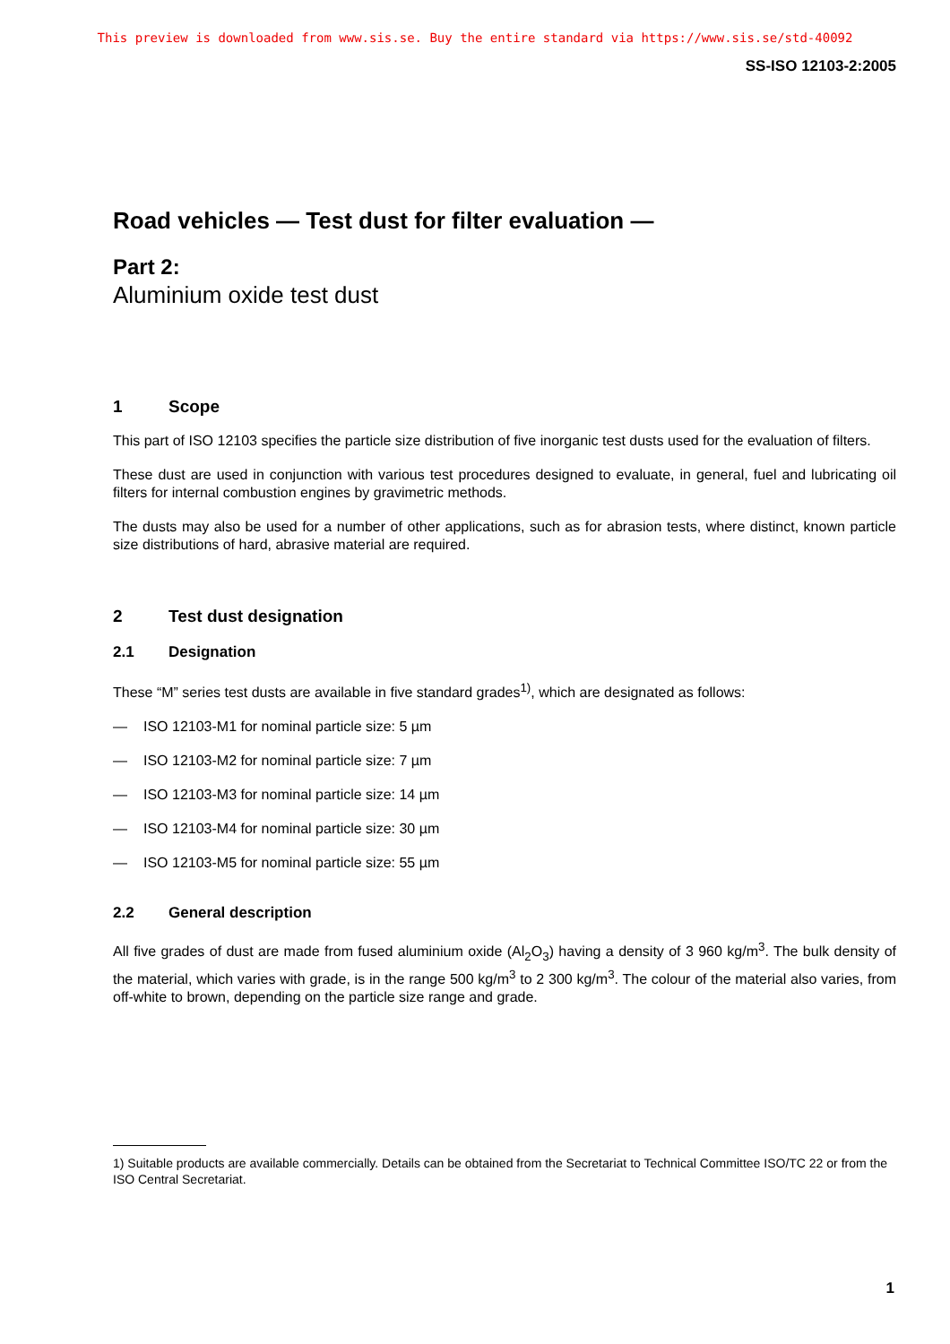This preview is downloaded from www.sis.se. Buy the entire standard via https://www.sis.se/std-40092
SS-ISO 12103-2:2005
Road vehicles — Test dust for filter evaluation —
Part 2:
Aluminium oxide test dust
1 Scope
This part of ISO 12103 specifies the particle size distribution of five inorganic test dusts used for the evaluation of filters.
These dust are used in conjunction with various test procedures designed to evaluate, in general, fuel and lubricating oil filters for internal combustion engines by gravimetric methods.
The dusts may also be used for a number of other applications, such as for abrasion tests, where distinct, known particle size distributions of hard, abrasive material are required.
2 Test dust designation
2.1 Designation
These “M” series test dusts are available in five standard grades<sup>1)</sup>, which are designated as follows:
— ISO 12103-M1 for nominal particle size: 5 µm
— ISO 12103-M2 for nominal particle size: 7 µm
— ISO 12103-M3 for nominal particle size: 14 µm
— ISO 12103-M4 for nominal particle size: 30 µm
— ISO 12103-M5 for nominal particle size: 55 µm
2.2 General description
All five grades of dust are made from fused aluminium oxide (Al<sub>2</sub>O<sub>3</sub>) having a density of 3 960 kg/m<sup>3</sup>. The bulk density of the material, which varies with grade, is in the range 500 kg/m<sup>3</sup> to 2 300 kg/m<sup>3</sup>. The colour of the material also varies, from off-white to brown, depending on the particle size range and grade.
1) Suitable products are available commercially. Details can be obtained from the Secretariat to Technical Committee ISO/TC 22 or from the ISO Central Secretariat.
1